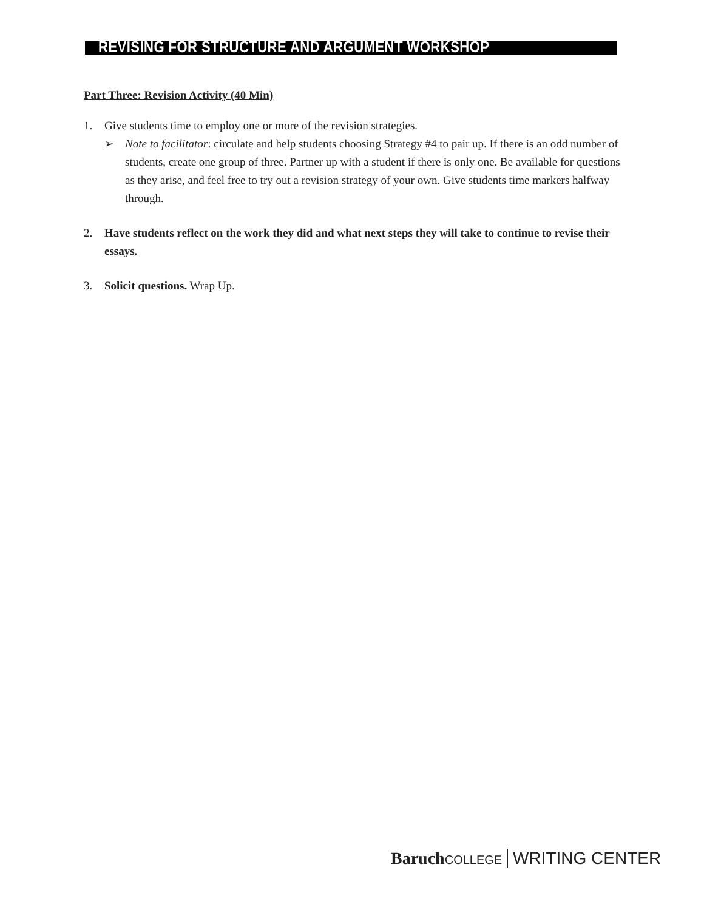REVISING FOR STRUCTURE AND ARGUMENT WORKSHOP
Part Three: Revision Activity (40 Min)
1. Give students time to employ one or more of the revision strategies.
➢ Note to facilitator: circulate and help students choosing Strategy #4 to pair up. If there is an odd number of students, create one group of three. Partner up with a student if there is only one. Be available for questions as they arise, and feel free to try out a revision strategy of your own. Give students time markers halfway through.
2. Have students reflect on the work they did and what next steps they will take to continue to revise their essays.
3. Solicit questions. Wrap Up.
Baruch COLLEGE WRITING CENTER